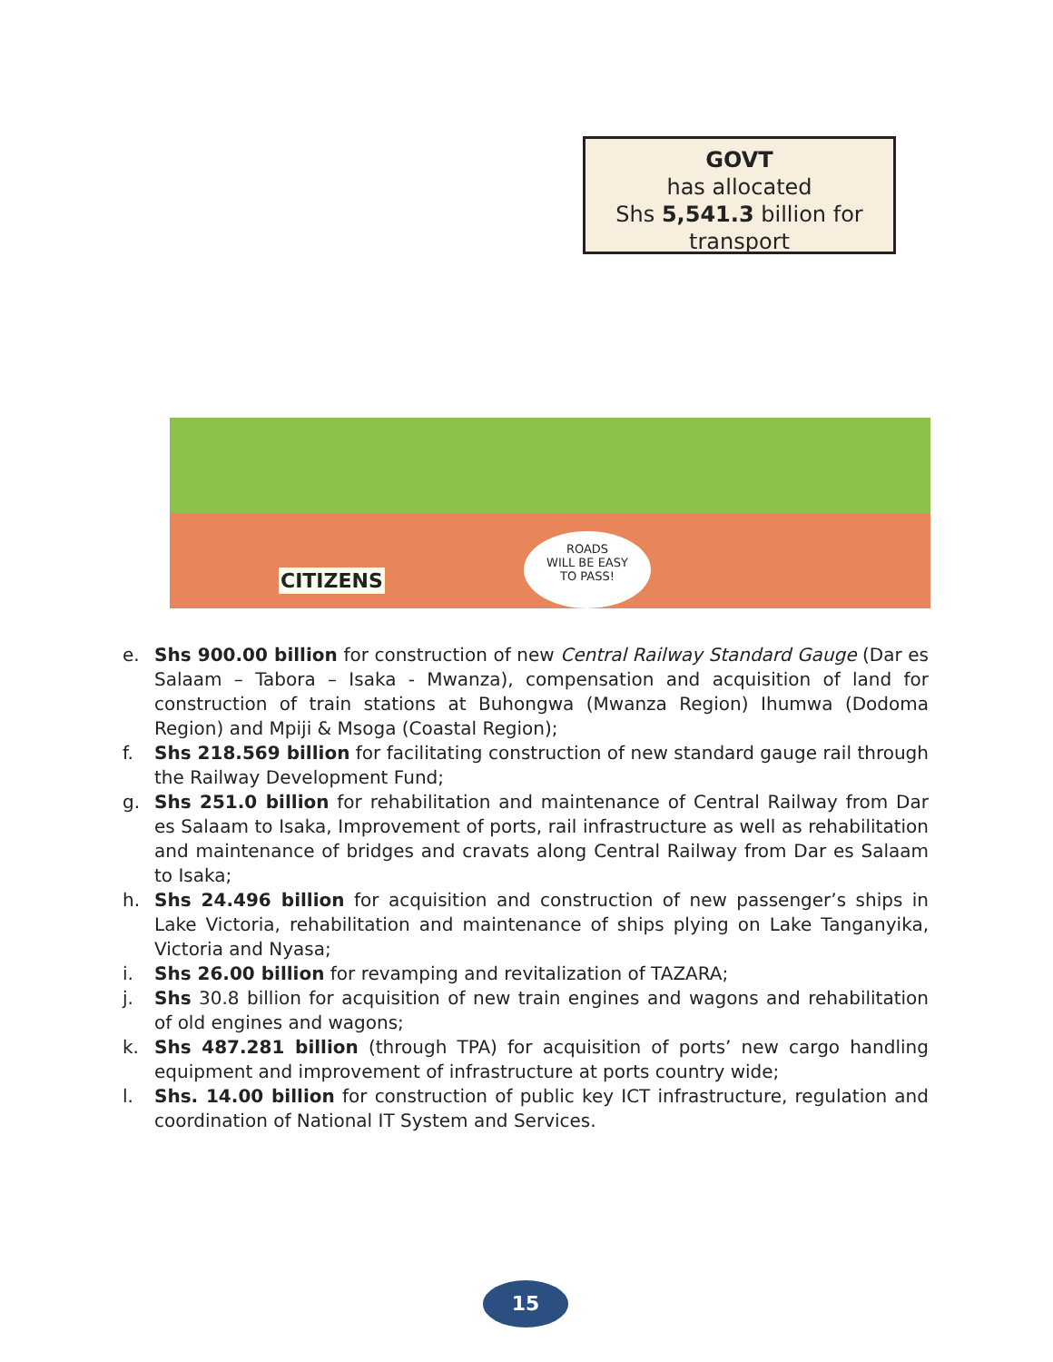GOVT
has allocated
Shs 5,541.3 billion for
transport
CITIZENS
ROADS
WILL BE EASY
TO PASS!
e. Shs 900.00 billion for construction of new Central Railway Standard Gauge (Dar es Salaam – Tabora – Isaka - Mwanza), compensation and acquisition of land for construction of train stations at Buhongwa (Mwanza Region) Ihumwa (Dodoma Region) and Mpiji & Msoga (Coastal Region);
f. Shs 218.569 billion for facilitating construction of new standard gauge rail through the Railway Development Fund;
g. Shs 251.0 billion for rehabilitation and maintenance of Central Railway from Dar es Salaam to Isaka, Improvement of ports, rail infrastructure as well as rehabilitation and maintenance of bridges and cravats along Central Railway from Dar es Salaam to Isaka;
h. Shs 24.496 billion for acquisition and construction of new passenger’s ships in Lake Victoria, rehabilitation and maintenance of ships plying on Lake Tanganyika, Victoria and Nyasa;
i. Shs 26.00 billion for revamping and revitalization of TAZARA;
j. Shs 30.8 billion for acquisition of new train engines and wagons and rehabilitation of old engines and wagons;
k. Shs 487.281 billion (through TPA) for acquisition of ports’ new cargo handling equipment and improvement of infrastructure at ports country wide;
l. Shs. 14.00 billion for construction of public key ICT infrastructure, regulation and coordination of National IT System and Services.
15